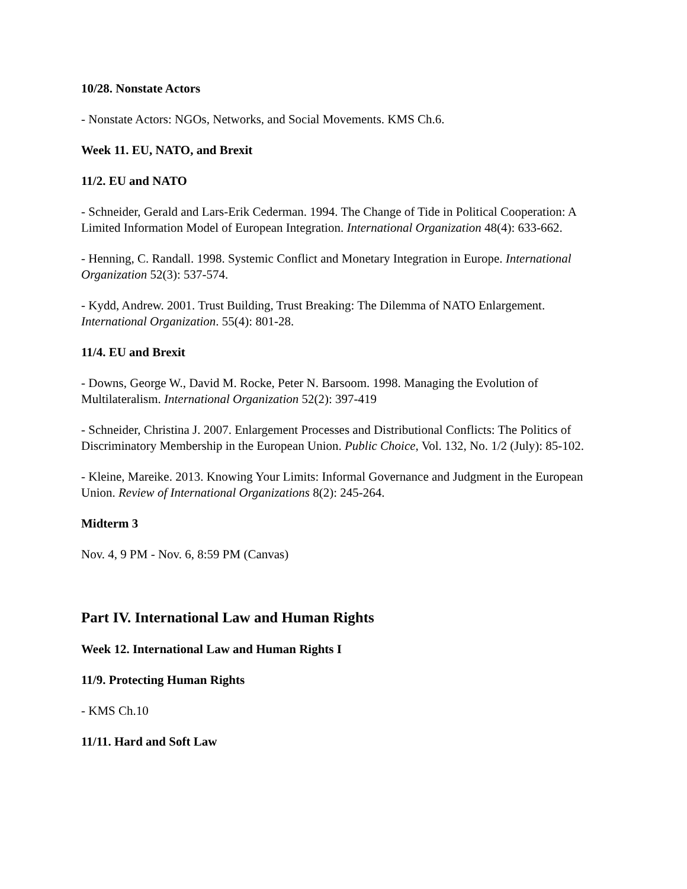10/28. Nonstate Actors
- Nonstate Actors: NGOs, Networks, and Social Movements. KMS Ch.6.
Week 11. EU, NATO, and Brexit
11/2. EU and NATO
- Schneider, Gerald and Lars-Erik Cederman. 1994. The Change of Tide in Political Cooperation: A Limited Information Model of European Integration. International Organization 48(4): 633-662.
- Henning, C. Randall. 1998. Systemic Conflict and Monetary Integration in Europe. International Organization 52(3): 537-574.
- Kydd, Andrew. 2001. Trust Building, Trust Breaking: The Dilemma of NATO Enlargement. International Organization. 55(4): 801-28.
11/4. EU and Brexit
- Downs, George W., David M. Rocke, Peter N. Barsoom. 1998. Managing the Evolution of Multilateralism. International Organization 52(2): 397-419
- Schneider, Christina J. 2007. Enlargement Processes and Distributional Conflicts: The Politics of Discriminatory Membership in the European Union. Public Choice, Vol. 132, No. 1/2 (July): 85-102.
- Kleine, Mareike. 2013. Knowing Your Limits: Informal Governance and Judgment in the European Union. Review of International Organizations 8(2): 245-264.
Midterm 3
Nov. 4, 9 PM - Nov. 6, 8:59 PM (Canvas)
Part IV. International Law and Human Rights
Week 12. International Law and Human Rights I
11/9. Protecting Human Rights
- KMS Ch.10
11/11. Hard and Soft Law